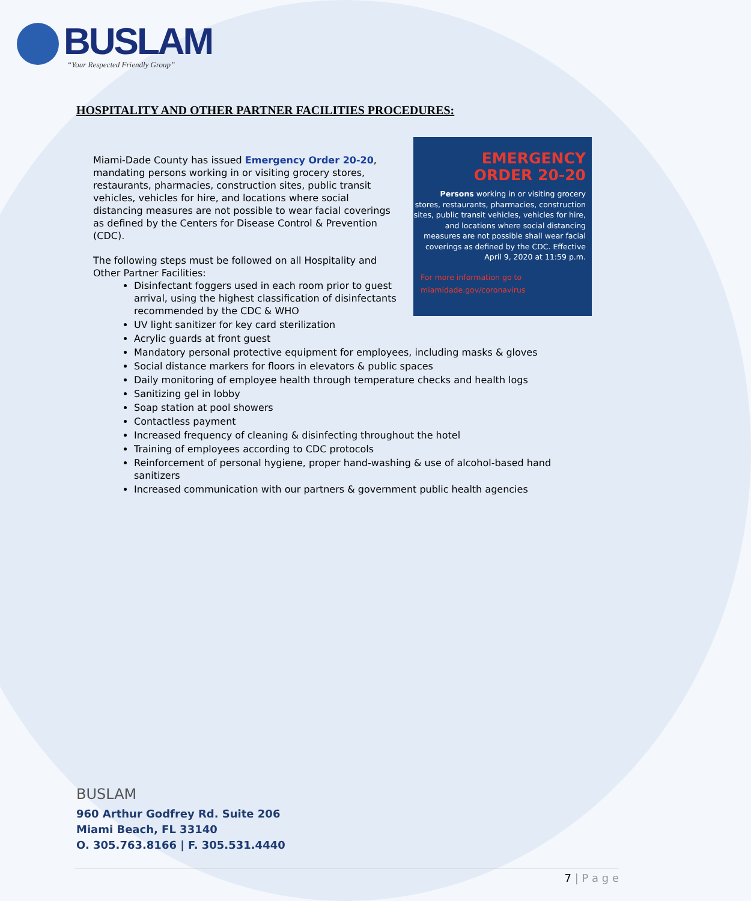BUSLAM
“Your Respected Friendly Group”
HOSPITALITY AND OTHER PARTNER FACILITIES PROCEDURES:
EMERGENCY
ORDER 20-20
Persons working in or visiting grocery stores, restaurants, pharmacies, construction sites, public transit vehicles, vehicles for hire, and locations where social distancing measures are not possible shall wear facial coverings as defined by the CDC. Effective April 9, 2020 at 11:59 p.m.
For more information go to
miamidade.gov/coronavirus
Miami-Dade County has issued Emergency Order 20-20, mandating persons working in or visiting grocery stores, restaurants, pharmacies, construction sites, public transit vehicles, vehicles for hire, and locations where social distancing measures are not possible to wear facial coverings as defined by the Centers for Disease Control & Prevention (CDC).
The following steps must be followed on all Hospitality and Other Partner Facilities:
Disinfectant foggers used in each room prior to guest arrival, using the highest classification of disinfectants recommended by the CDC & WHO
UV light sanitizer for key card sterilization
Acrylic guards at front guest
Mandatory personal protective equipment for employees, including masks & gloves
Social distance markers for floors in elevators & public spaces
Daily monitoring of employee health through temperature checks and health logs
Sanitizing gel in lobby
Soap station at pool showers
Contactless payment
Increased frequency of cleaning & disinfecting throughout the hotel
Training of employees according to CDC protocols
Reinforcement of personal hygiene, proper hand-washing & use of alcohol-based hand sanitizers
Increased communication with our partners & government public health agencies
BUSLAM
960 Arthur Godfrey Rd. Suite 206
Miami Beach, FL 33140
O. 305.763.8166 | F. 305.531.4440
7 | P a g e